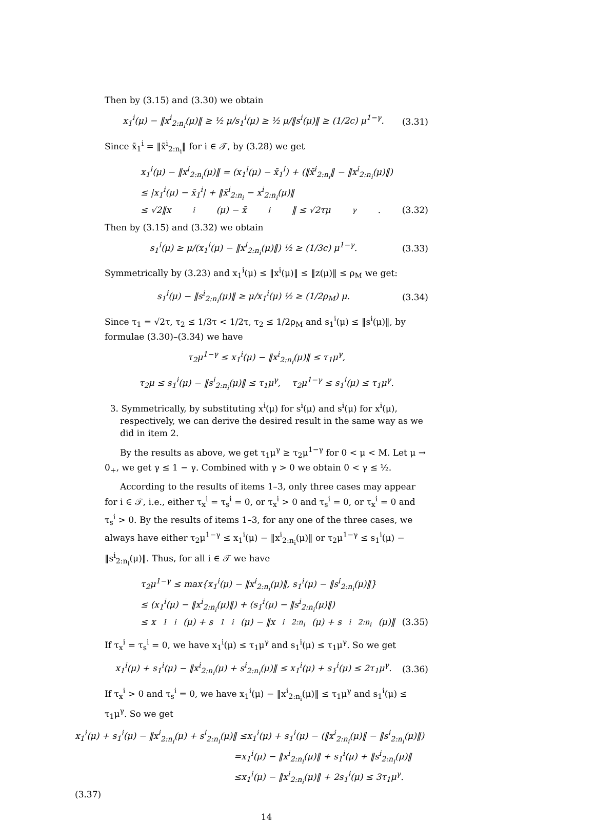Then by (3.15) and (3.30) we obtain
x<sub>1</sub><sup>i</sup>(μ) − ‖x<sup>i</sup><sub>2:n<sub>i</sub></sub>(μ)‖ ≥ ½ μ/s<sub>1</sub><sup>i</sup>(μ) ≥ ½ μ/‖s<sup>i</sup>(μ)‖ ≥ (1/2c) μ<sup>1−γ</sup>. (3.31)
Since x̄<sub>1</sub><sup>i</sup> = ‖x̄<sup>i</sup><sub>2:n<sub>i</sub></sub>‖ for i ∈ 𝒯, by (3.28) we get
x<sub>1</sub><sup>i</sup>(μ) − ‖x<sup>i</sup><sub>2:n<sub>i</sub></sub>(μ)‖ = (x<sub>1</sub><sup>i</sup>(μ) − x̄<sub>1</sub><sup>i</sup>) + (‖x̄<sup>i</sup><sub>2:n<sub>i</sub></sub>‖ − ‖x<sup>i</sup><sub>2:n<sub>i</sub></sub>(μ)‖)
≤ |x<sub>1</sub><sup>i</sup>(μ) − x̄<sub>1</sub><sup>i</sup>| + ‖x̄<sup>i</sup><sub>2:n<sub>i</sub></sub> − x<sup>i</sup><sub>2:n<sub>i</sub></sub>(μ)‖
≤ √2‖x<sup>i</sup>(μ) − x̄<sup>i</sup>‖ ≤ √2τμ<sup>γ</sup>. (3.32)
Then by (3.15) and (3.32) we obtain
s<sub>1</sub><sup>i</sup>(μ) ≥ μ/(x<sub>1</sub><sup>i</sup>(μ) − ‖x<sup>i</sup><sub>2:n<sub>i</sub></sub>(μ)‖) ½ ≥ (1/3c) μ<sup>1−γ</sup>. (3.33)
Symmetrically by (3.23) and x<sub>1</sub><sup>i</sup>(μ) ≤ ‖x<sup>i</sup>(μ)‖ ≤ ‖z(μ)‖ ≤ ρ<sub>M</sub> we get:
s<sub>1</sub><sup>i</sup>(μ) − ‖s<sup>i</sup><sub>2:n<sub>i</sub></sub>(μ)‖ ≥ μ/x<sub>1</sub><sup>i</sup>(μ) ½ ≥ (1/2ρ<sub>M</sub>) μ. (3.34)
Since τ<sub>1</sub> = √2τ, τ<sub>2</sub> ≤ 1/3τ < 1/2τ, τ<sub>2</sub> ≤ 1/2ρ<sub>M</sub> and s<sub>1</sub><sup>i</sup>(μ) ≤ ‖s<sup>i</sup>(μ)‖, by formulae (3.30)–(3.34) we have
τ<sub>2</sub>μ<sup>1−γ</sup> ≤ x<sub>1</sub><sup>i</sup>(μ) − ‖x<sup>i</sup><sub>2:n<sub>i</sub></sub>(μ)‖ ≤ τ<sub>1</sub>μ<sup>γ</sup>,
τ<sub>2</sub>μ ≤ s<sub>1</sub><sup>i</sup>(μ) − ‖s<sup>i</sup><sub>2:n<sub>i</sub></sub>(μ)‖ ≤ τ<sub>1</sub>μ<sup>γ</sup>, τ<sub>2</sub>μ<sup>1−γ</sup> ≤ s<sub>1</sub><sup>i</sup>(μ) ≤ τ<sub>1</sub>μ<sup>γ</sup>.
3. Symmetrically, by substituting x<sup>i</sup>(μ) for s<sup>i</sup>(μ) and s<sup>i</sup>(μ) for x<sup>i</sup>(μ), respectively, we can derive the desired result in the same way as we did in item 2.
By the results as above, we get τ<sub>1</sub>μ<sup>γ</sup> ≥ τ<sub>2</sub>μ<sup>1−γ</sup> for 0 < μ < M. Let μ → 0<sub>+</sub>, we get γ ≤ 1 − γ. Combined with γ > 0 we obtain 0 < γ ≤ ½.
According to the results of items 1–3, only three cases may appear for i ∈ 𝒯, i.e., either τ<sub>x</sub><sup>i</sup> = τ<sub>s</sub><sup>i</sup> = 0, or τ<sub>x</sub><sup>i</sup> > 0 and τ<sub>s</sub><sup>i</sup> = 0, or τ<sub>x</sub><sup>i</sup> = 0 and τ<sub>s</sub><sup>i</sup> > 0. By the results of items 1–3, for any one of the three cases, we always have either τ<sub>2</sub>μ<sup>1−γ</sup> ≤ x<sub>1</sub><sup>i</sup>(μ) − ‖x<sup>i</sup><sub>2:n<sub>i</sub></sub>(μ)‖ or τ<sub>2</sub>μ<sup>1−γ</sup> ≤ s<sub>1</sub><sup>i</sup>(μ) − ‖s<sup>i</sup><sub>2:n<sub>i</sub></sub>(μ)‖. Thus, for all i ∈ 𝒯 we have
τ<sub>2</sub>μ<sup>1−γ</sup> ≤ max{x<sub>1</sub><sup>i</sup>(μ) − ‖x<sup>i</sup><sub>2:n<sub>i</sub></sub>(μ)‖, s<sub>1</sub><sup>i</sup>(μ) − ‖s<sup>i</sup><sub>2:n<sub>i</sub></sub>(μ)‖}
≤ (x<sub>1</sub><sup>i</sup>(μ) − ‖x<sup>i</sup><sub>2:n<sub>i</sub></sub>(μ)‖) + (s<sub>1</sub><sup>i</sup>(μ) − ‖s<sup>i</sup><sub>2:n<sub>i</sub></sub>(μ)‖)
≤ x<sub>1</sub><sup>i</sup>(μ) + s<sub>1</sub><sup>i</sup>(μ) − ‖x<sup>i</sup><sub>2:n<sub>i</sub></sub>(μ) + s<sup>i</sup><sub>2:n<sub>i</sub></sub>(μ)‖ (3.35)
If τ<sub>x</sub><sup>i</sup> = τ<sub>s</sub><sup>i</sup> = 0, we have x<sub>1</sub><sup>i</sup>(μ) ≤ τ<sub>1</sub>μ<sup>γ</sup> and s<sub>1</sub><sup>i</sup>(μ) ≤ τ<sub>1</sub>μ<sup>γ</sup>. So we get
x<sub>1</sub><sup>i</sup>(μ) + s<sub>1</sub><sup>i</sup>(μ) − ‖x<sup>i</sup><sub>2:n<sub>i</sub></sub>(μ) + s<sup>i</sup><sub>2:n<sub>i</sub></sub>(μ)‖ ≤ x<sub>1</sub><sup>i</sup>(μ) + s<sub>1</sub><sup>i</sup>(μ) ≤ 2τ<sub>1</sub>μ<sup>γ</sup>. (3.36)
If τ<sub>x</sub><sup>i</sup> > 0 and τ<sub>s</sub><sup>i</sup> = 0, we have x<sub>1</sub><sup>i</sup>(μ) − ‖x<sup>i</sup><sub>2:n<sub>i</sub></sub>(μ)‖ ≤ τ<sub>1</sub>μ<sup>γ</sup> and s<sub>1</sub><sup>i</sup>(μ) ≤ τ<sub>1</sub>μ<sup>γ</sup>. So we get
x<sub>1</sub><sup>i</sup>(μ) + s<sub>1</sub><sup>i</sup>(μ) − ‖x<sup>i</sup><sub>2:n<sub>i</sub></sub>(μ) + s<sup>i</sup><sub>2:n<sub>i</sub></sub>(μ)‖ ≤x<sub>1</sub><sup>i</sup>(μ) + s<sub>1</sub><sup>i</sup>(μ) − (‖x<sup>i</sup><sub>2:n<sub>i</sub></sub>(μ)‖ − ‖s<sup>i</sup><sub>2:n<sub>i</sub></sub>(μ)‖)
=x<sub>1</sub><sup>i</sup>(μ) − ‖x<sup>i</sup><sub>2:n<sub>i</sub></sub>(μ)‖ + s<sub>1</sub><sup>i</sup>(μ) + ‖s<sup>i</sup><sub>2:n<sub>i</sub></sub>(μ)‖
≤x<sub>1</sub><sup>i</sup>(μ) − ‖x<sup>i</sup><sub>2:n<sub>i</sub></sub>(μ)‖ + 2s<sub>1</sub><sup>i</sup>(μ) ≤ 3τ<sub>1</sub>μ<sup>γ</sup>. (3.37)
14